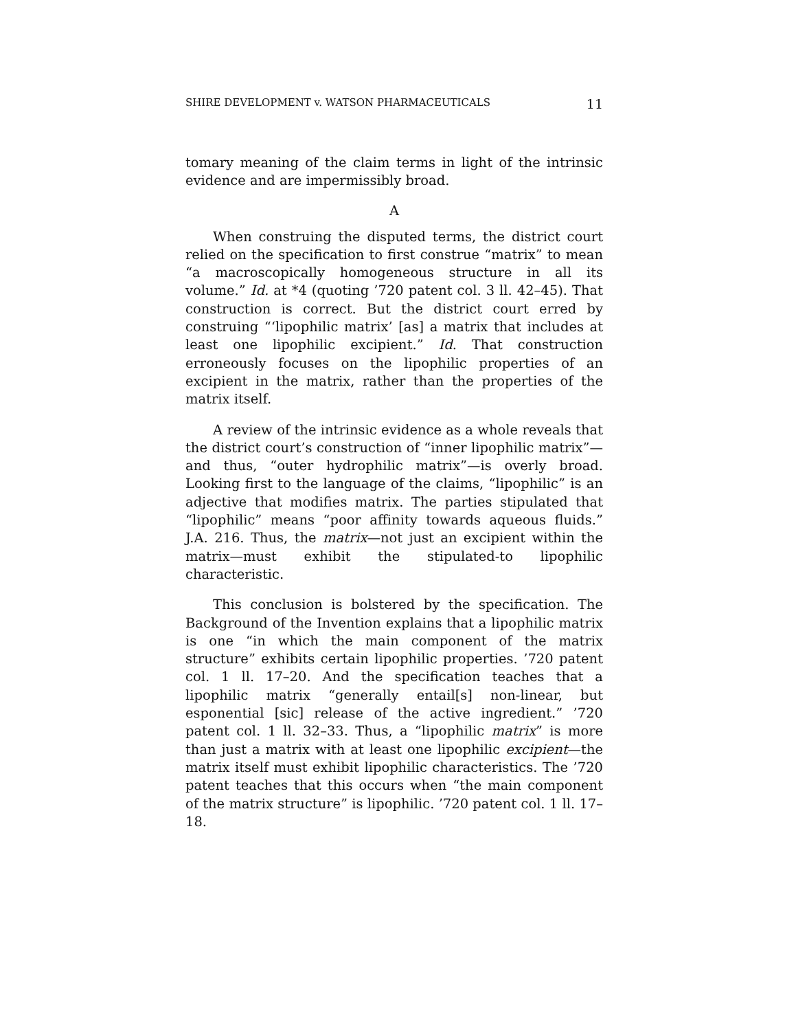SHIRE DEVELOPMENT v. WATSON PHARMACEUTICALS 11
tomary meaning of the claim terms in light of the intrinsic evidence and are impermissibly broad.
A
When construing the disputed terms, the district court relied on the specification to first construe “matrix” to mean “a macroscopically homogeneous structure in all its volume.” Id. at *4 (quoting ’720 patent col. 3 ll. 42–45). That construction is correct. But the district court erred by construing “‘lipophilic matrix’ [as] a matrix that includes at least one lipophilic excipient.” Id. That construction erroneously focuses on the lipophilic properties of an excipient in the matrix, rather than the properties of the matrix itself.
A review of the intrinsic evidence as a whole reveals that the district court’s construction of “inner lipophilic matrix”—and thus, “outer hydrophilic matrix”—is overly broad. Looking first to the language of the claims, “lipophilic” is an adjective that modifies matrix. The parties stipulated that “lipophilic” means “poor affinity towards aqueous fluids.” J.A. 216. Thus, the matrix—not just an excipient within the matrix—must exhibit the stipulated-to lipophilic characteristic.
This conclusion is bolstered by the specification. The Background of the Invention explains that a lipophilic matrix is one “in which the main component of the matrix structure” exhibits certain lipophilic properties. ’720 patent col. 1 ll. 17–20. And the specification teaches that a lipophilic matrix “generally entail[s] non-linear, but esponential [sic] release of the active ingredient.” ’720 patent col. 1 ll. 32–33. Thus, a “lipophilic matrix” is more than just a matrix with at least one lipophilic excipient—the matrix itself must exhibit lipophilic characteristics. The ’720 patent teaches that this occurs when “the main component of the matrix structure” is lipophilic. ’720 patent col. 1 ll. 17–18.